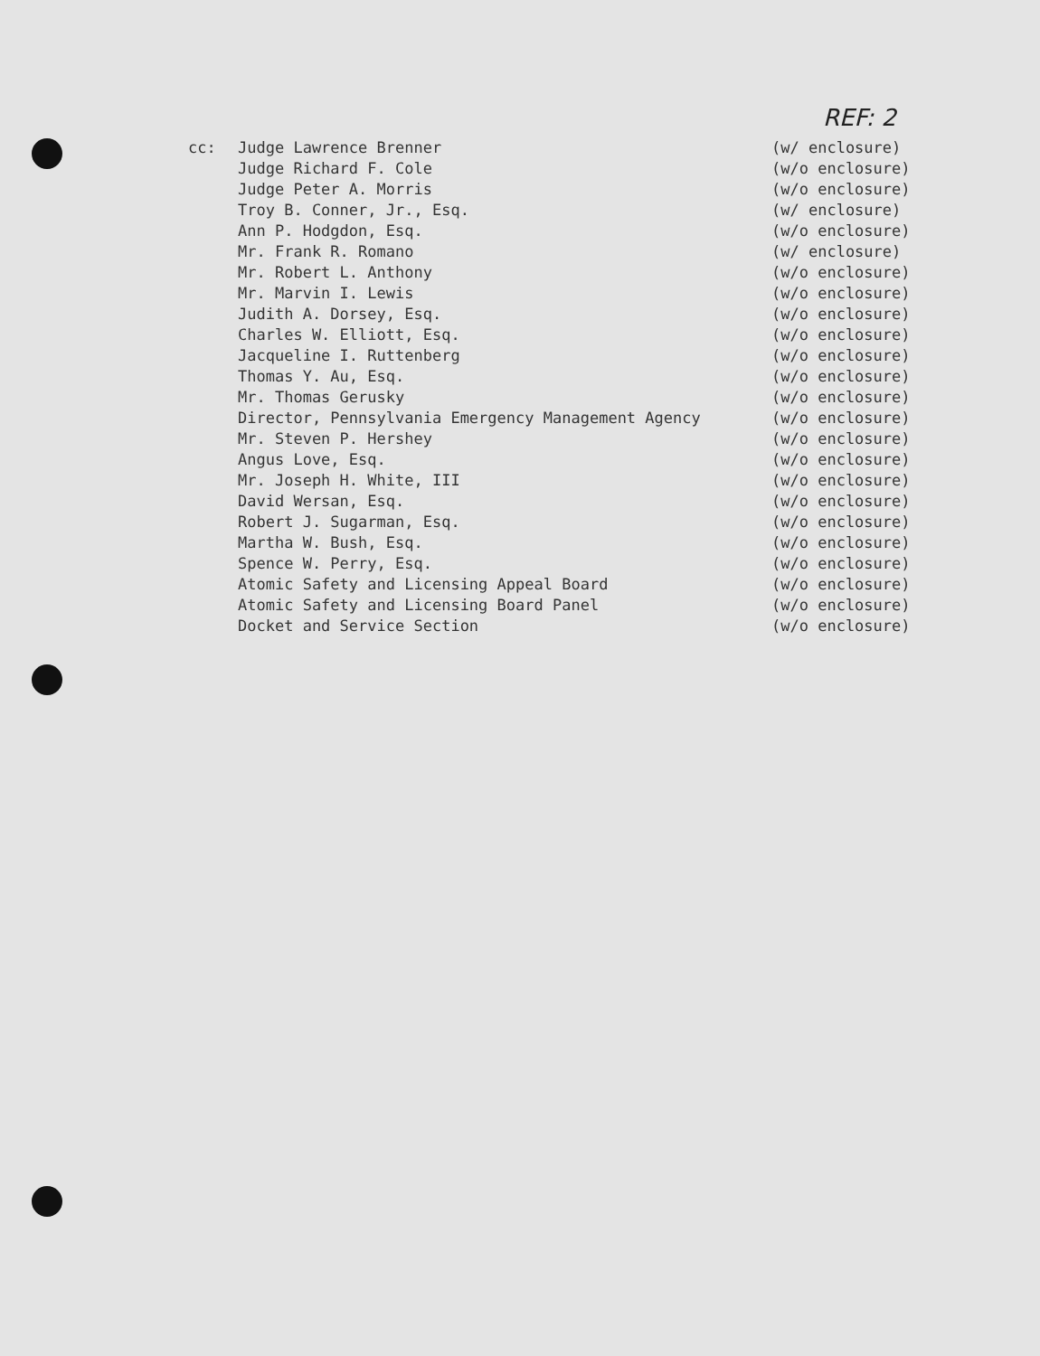REF: 2
cc: Judge Lawrence Brenner (w/ enclosure)
Judge Richard F. Cole (w/o enclosure)
Judge Peter A. Morris (w/o enclosure)
Troy B. Conner, Jr., Esq. (w/ enclosure)
Ann P. Hodgdon, Esq. (w/o enclosure)
Mr. Frank R. Romano (w/ enclosure)
Mr. Robert L. Anthony (w/o enclosure)
Mr. Marvin I. Lewis (w/o enclosure)
Judith A. Dorsey, Esq. (w/o enclosure)
Charles W. Elliott, Esq. (w/o enclosure)
Jacqueline I. Ruttenberg (w/o enclosure)
Thomas Y. Au, Esq. (w/o enclosure)
Mr. Thomas Gerusky (w/o enclosure)
Director, Pennsylvania Emergency Management Agency (w/o enclosure)
Mr. Steven P. Hershey (w/o enclosure)
Angus Love, Esq. (w/o enclosure)
Mr. Joseph H. White, III (w/o enclosure)
David Wersan, Esq. (w/o enclosure)
Robert J. Sugarman, Esq. (w/o enclosure)
Martha W. Bush, Esq. (w/o enclosure)
Spence W. Perry, Esq. (w/o enclosure)
Atomic Safety and Licensing Appeal Board (w/o enclosure)
Atomic Safety and Licensing Board Panel (w/o enclosure)
Docket and Service Section (w/o enclosure)